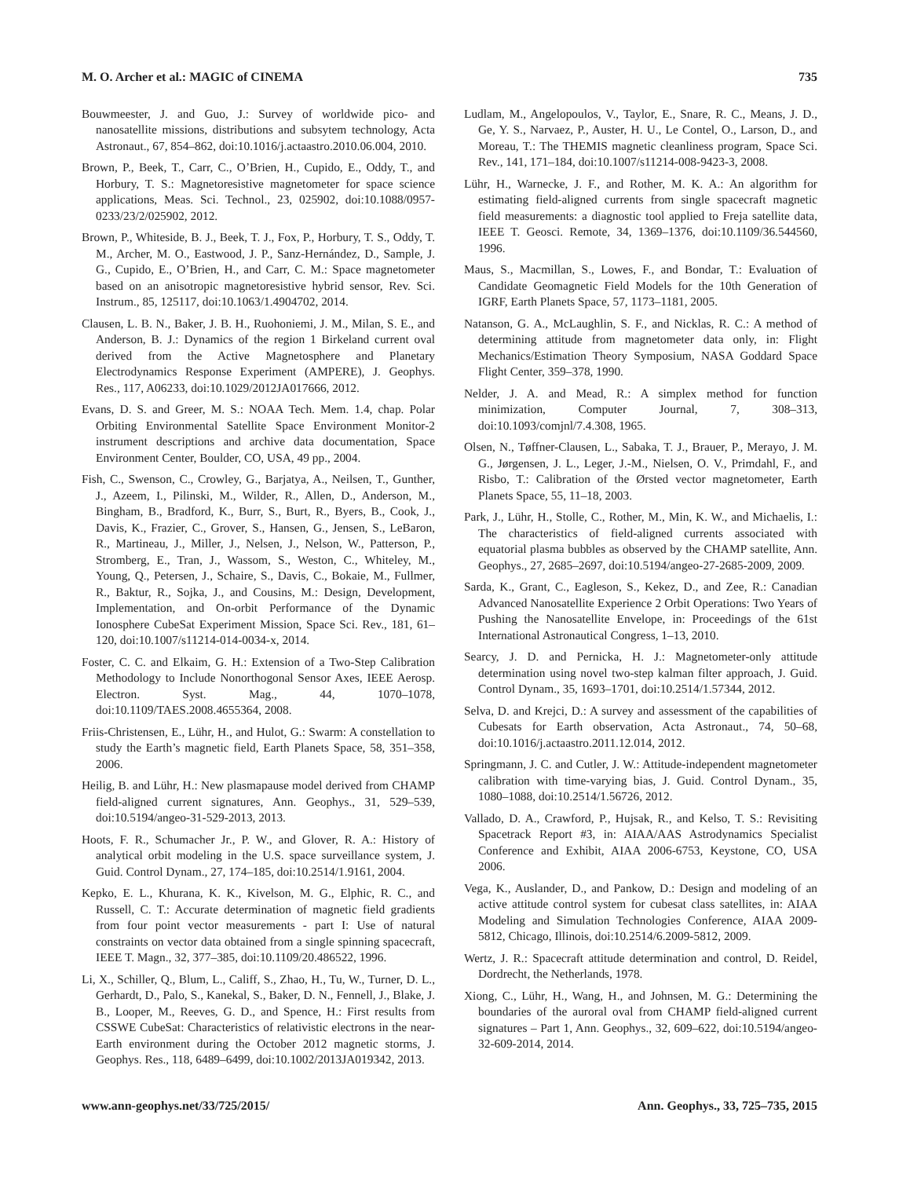M. O. Archer et al.: MAGIC of CINEMA 735
Bouwmeester, J. and Guo, J.: Survey of worldwide pico- and nanosatellite missions, distributions and subsytem technology, Acta Astronaut., 67, 854–862, doi:10.1016/j.actaastro.2010.06.004, 2010.
Brown, P., Beek, T., Carr, C., O’Brien, H., Cupido, E., Oddy, T., and Horbury, T. S.: Magnetoresistive magnetometer for space science applications, Meas. Sci. Technol., 23, 025902, doi:10.1088/0957-0233/23/2/025902, 2012.
Brown, P., Whiteside, B. J., Beek, T. J., Fox, P., Horbury, T. S., Oddy, T. M., Archer, M. O., Eastwood, J. P., Sanz-Hernández, D., Sample, J. G., Cupido, E., O’Brien, H., and Carr, C. M.: Space magnetometer based on an anisotropic magnetoresistive hybrid sensor, Rev. Sci. Instrum., 85, 125117, doi:10.1063/1.4904702, 2014.
Clausen, L. B. N., Baker, J. B. H., Ruohoniemi, J. M., Milan, S. E., and Anderson, B. J.: Dynamics of the region 1 Birkeland current oval derived from the Active Magnetosphere and Planetary Electrodynamics Response Experiment (AMPERE), J. Geophys. Res., 117, A06233, doi:10.1029/2012JA017666, 2012.
Evans, D. S. and Greer, M. S.: NOAA Tech. Mem. 1.4, chap. Polar Orbiting Environmental Satellite Space Environment Monitor-2 instrument descriptions and archive data documentation, Space Environment Center, Boulder, CO, USA, 49 pp., 2004.
Fish, C., Swenson, C., Crowley, G., Barjatya, A., Neilsen, T., Gunther, J., Azeem, I., Pilinski, M., Wilder, R., Allen, D., Anderson, M., Bingham, B., Bradford, K., Burr, S., Burt, R., Byers, B., Cook, J., Davis, K., Frazier, C., Grover, S., Hansen, G., Jensen, S., LeBaron, R., Martineau, J., Miller, J., Nelsen, J., Nelson, W., Patterson, P., Stromberg, E., Tran, J., Wassom, S., Weston, C., Whiteley, M., Young, Q., Petersen, J., Schaire, S., Davis, C., Bokaie, M., Fullmer, R., Baktur, R., Sojka, J., and Cousins, M.: Design, Development, Implementation, and On-orbit Performance of the Dynamic Ionosphere CubeSat Experiment Mission, Space Sci. Rev., 181, 61–120, doi:10.1007/s11214-014-0034-x, 2014.
Foster, C. C. and Elkaim, G. H.: Extension of a Two-Step Calibration Methodology to Include Nonorthogonal Sensor Axes, IEEE Aerosp. Electron. Syst. Mag., 44, 1070–1078, doi:10.1109/TAES.2008.4655364, 2008.
Friis-Christensen, E., Lühr, H., and Hulot, G.: Swarm: A constellation to study the Earth’s magnetic field, Earth Planets Space, 58, 351–358, 2006.
Heilig, B. and Lühr, H.: New plasmapause model derived from CHAMP field-aligned current signatures, Ann. Geophys., 31, 529–539, doi:10.5194/angeo-31-529-2013, 2013.
Hoots, F. R., Schumacher Jr., P. W., and Glover, R. A.: History of analytical orbit modeling in the U.S. space surveillance system, J. Guid. Control Dynam., 27, 174–185, doi:10.2514/1.9161, 2004.
Kepko, E. L., Khurana, K. K., Kivelson, M. G., Elphic, R. C., and Russell, C. T.: Accurate determination of magnetic field gradients from four point vector measurements - part I: Use of natural constraints on vector data obtained from a single spinning spacecraft, IEEE T. Magn., 32, 377–385, doi:10.1109/20.486522, 1996.
Li, X., Schiller, Q., Blum, L., Califf, S., Zhao, H., Tu, W., Turner, D. L., Gerhardt, D., Palo, S., Kanekal, S., Baker, D. N., Fennell, J., Blake, J. B., Looper, M., Reeves, G. D., and Spence, H.: First results from CSSWE CubeSat: Characteristics of relativistic electrons in the near-Earth environment during the October 2012 magnetic storms, J. Geophys. Res., 118, 6489–6499, doi:10.1002/2013JA019342, 2013.
Ludlam, M., Angelopoulos, V., Taylor, E., Snare, R. C., Means, J. D., Ge, Y. S., Narvaez, P., Auster, H. U., Le Contel, O., Larson, D., and Moreau, T.: The THEMIS magnetic cleanliness program, Space Sci. Rev., 141, 171–184, doi:10.1007/s11214-008-9423-3, 2008.
Lühr, H., Warnecke, J. F., and Rother, M. K. A.: An algorithm for estimating field-aligned currents from single spacecraft magnetic field measurements: a diagnostic tool applied to Freja satellite data, IEEE T. Geosci. Remote, 34, 1369–1376, doi:10.1109/36.544560, 1996.
Maus, S., Macmillan, S., Lowes, F., and Bondar, T.: Evaluation of Candidate Geomagnetic Field Models for the 10th Generation of IGRF, Earth Planets Space, 57, 1173–1181, 2005.
Natanson, G. A., McLaughlin, S. F., and Nicklas, R. C.: A method of determining attitude from magnetometer data only, in: Flight Mechanics/Estimation Theory Symposium, NASA Goddard Space Flight Center, 359–378, 1990.
Nelder, J. A. and Mead, R.: A simplex method for function minimization, Computer Journal, 7, 308–313, doi:10.1093/comjnl/7.4.308, 1965.
Olsen, N., Tøffner-Clausen, L., Sabaka, T. J., Brauer, P., Merayo, J. M. G., Jørgensen, J. L., Leger, J.-M., Nielsen, O. V., Primdahl, F., and Risbo, T.: Calibration of the Ørsted vector magnetometer, Earth Planets Space, 55, 11–18, 2003.
Park, J., Lühr, H., Stolle, C., Rother, M., Min, K. W., and Michaelis, I.: The characteristics of field-aligned currents associated with equatorial plasma bubbles as observed by the CHAMP satellite, Ann. Geophys., 27, 2685–2697, doi:10.5194/angeo-27-2685-2009, 2009.
Sarda, K., Grant, C., Eagleson, S., Kekez, D., and Zee, R.: Canadian Advanced Nanosatellite Experience 2 Orbit Operations: Two Years of Pushing the Nanosatellite Envelope, in: Proceedings of the 61st International Astronautical Congress, 1–13, 2010.
Searcy, J. D. and Pernicka, H. J.: Magnetometer-only attitude determination using novel two-step kalman filter approach, J. Guid. Control Dynam., 35, 1693–1701, doi:10.2514/1.57344, 2012.
Selva, D. and Krejci, D.: A survey and assessment of the capabilities of Cubesats for Earth observation, Acta Astronaut., 74, 50–68, doi:10.1016/j.actaastro.2011.12.014, 2012.
Springmann, J. C. and Cutler, J. W.: Attitude-independent magnetometer calibration with time-varying bias, J. Guid. Control Dynam., 35, 1080–1088, doi:10.2514/1.56726, 2012.
Vallado, D. A., Crawford, P., Hujsak, R., and Kelso, T. S.: Revisiting Spacetrack Report #3, in: AIAA/AAS Astrodynamics Specialist Conference and Exhibit, AIAA 2006-6753, Keystone, CO, USA 2006.
Vega, K., Auslander, D., and Pankow, D.: Design and modeling of an active attitude control system for cubesat class satellites, in: AIAA Modeling and Simulation Technologies Conference, AIAA 2009-5812, Chicago, Illinois, doi:10.2514/6.2009-5812, 2009.
Wertz, J. R.: Spacecraft attitude determination and control, D. Reidel, Dordrecht, the Netherlands, 1978.
Xiong, C., Lühr, H., Wang, H., and Johnsen, M. G.: Determining the boundaries of the auroral oval from CHAMP field-aligned current signatures – Part 1, Ann. Geophys., 32, 609–622, doi:10.5194/angeo-32-609-2014, 2014.
www.ann-geophys.net/33/725/2015/ Ann. Geophys., 33, 725–735, 2015